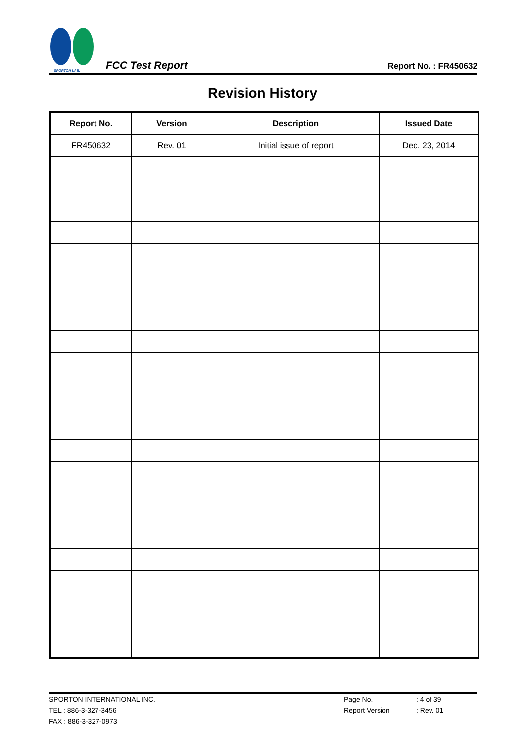SPORTON LAB.
FCC Test Report
Report No. : FR450632
Revision History
| Report No. | Version | Description | Issued Date |
| --- | --- | --- | --- |
| FR450632 | Rev. 01 | Initial issue of report | Dec. 23, 2014 |
SPORTON INTERNATIONAL INC. Page No.: 4 of 39
TEL : 886-3-327-3456 Report Version: Rev. 01
FAX : 886-3-327-0973